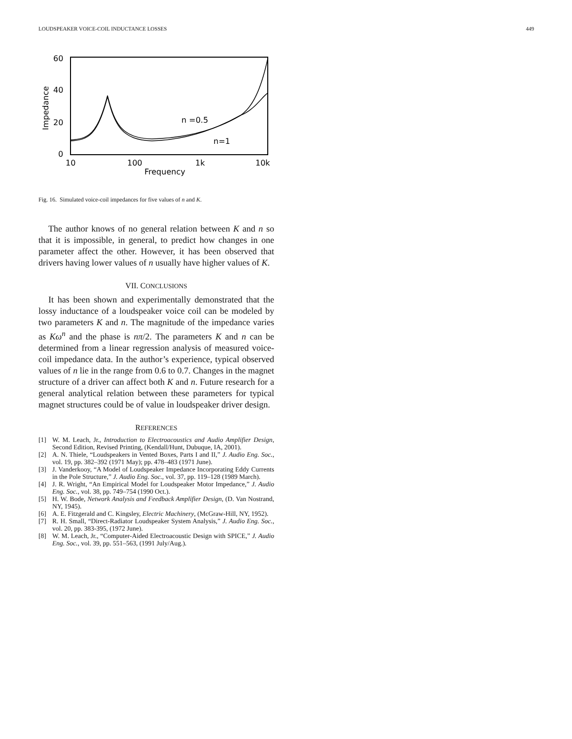LOUDSPEAKER VOICE-COIL INDUCTANCE LOSSES 449
60
40
20
0
10
100
1k
10k
Frequency
Impedance
n =0.5
n=1
Fig. 16. Simulated voice-coil impedances for five values of n and K.
The author knows of no general relation between K and n so that it is impossible, in general, to predict how changes in one parameter affect the other. However, it has been observed that drivers having lower values of n usually have higher values of K.
VII. CONCLUSIONS
It has been shown and experimentally demonstrated that the lossy inductance of a loudspeaker voice coil can be modeled by two parameters K and n. The magnitude of the impedance varies as Kω<sup>n</sup> and the phase is nπ/2. The parameters K and n can be determined from a linear regression analysis of measured voice-coil impedance data. In the author’s experience, typical observed values of n lie in the range from 0.6 to 0.7. Changes in the magnet structure of a driver can affect both K and n. Future research for a general analytical relation between these parameters for typical magnet structures could be of value in loudspeaker driver design.
REFERENCES
[1] W. M. Leach, Jr., Introduction to Electroacoustics and Audio Amplifier Design, Second Edition, Revised Printing, (Kendall/Hunt, Dubuque, IA, 2001).
[2] A. N. Thiele, “Loudspeakers in Vented Boxes, Parts I and II,” J. Audio Eng. Soc., vol. 19, pp. 382–392 (1971 May); pp. 478–483 (1971 June).
[3] J. Vanderkooy, “A Model of Loudspeaker Impedance Incorporating Eddy Currents in the Pole Structure,” J. Audio Eng. Soc., vol. 37, pp. 119–128 (1989 March).
[4] J. R. Wright, “An Empirical Model for Loudspeaker Motor Impedance,” J. Audio Eng. Soc., vol. 38, pp. 749–754 (1990 Oct.).
[5] H. W. Bode, Network Analysis and Feedback Amplifier Design, (D. Van Nostrand, NY, 1945).
[6] A. E. Fitzgerald and C. Kingsley, Electric Machinery, (McGraw-Hill, NY, 1952).
[7] R. H. Small, “Direct-Radiator Loudspeaker System Analysis,” J. Audio Eng. Soc., vol. 20, pp. 383-395, (1972 June).
[8] W. M. Leach, Jr., “Computer-Aided Electroacoustic Design with SPICE,” J. Audio Eng. Soc., vol. 39, pp. 551–563, (1991 July/Aug.).